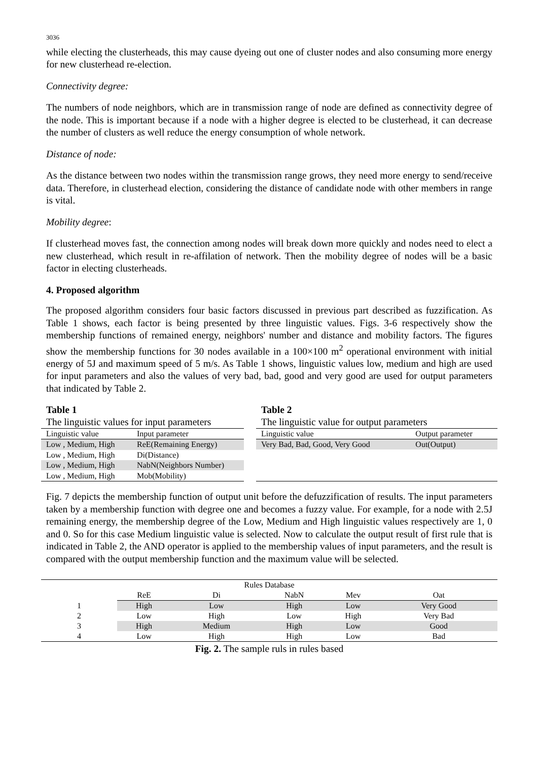3036
while electing the clusterheads, this may cause dyeing out one of cluster nodes and also consuming more energy for new clusterhead re-election.
Connectivity degree:
The numbers of node neighbors, which are in transmission range of node are defined as connectivity degree of the node. This is important because if a node with a higher degree is elected to be clusterhead, it can decrease the number of clusters as well reduce the energy consumption of whole network.
Distance of node:
As the distance between two nodes within the transmission range grows, they need more energy to send/receive data. Therefore, in clusterhead election, considering the distance of candidate node with other members in range is vital.
Mobility degree:
If clusterhead moves fast, the connection among nodes will break down more quickly and nodes need to elect a new clusterhead, which result in re-affilation of network. Then the mobility degree of nodes will be a basic factor in electing clusterheads.
4. Proposed algorithm
The proposed algorithm considers four basic factors discussed in previous part described as fuzzification. As Table 1 shows, each factor is being presented by three linguistic values. Figs. 3-6 respectively show the membership functions of remained energy, neighbors' number and distance and mobility factors. The figures show the membership functions for 30 nodes available in a 100×100 m<sup>2</sup> operational environment with initial energy of 5J and maximum speed of 5 m/s. As Table 1 shows, linguistic values low, medium and high are used for input parameters and also the values of very bad, bad, good and very good are used for output parameters that indicated by Table 2.
Table 1 The linguistic values for input parameters
| Linguistic value | Input parameter |
| --- | --- |
| Low , Medium, High | ReE(Remaining Energy) |
| Low , Medium, High | Di(Distance) |
| Low , Medium, High | NabN(Neighbors Number) |
| Low , Medium, High | Mob(Mobility) |
Table 2 The linguistic value for output parameters
| Linguistic value | Output parameter |
| --- | --- |
| Very Bad, Bad, Good, Very Good | Out(Output) |
Fig. 7 depicts the membership function of output unit before the defuzzification of results. The input parameters taken by a membership function with degree one and becomes a fuzzy value. For example, for a node with 2.5J remaining energy, the membership degree of the Low, Medium and High linguistic values respectively are 1, 0 and 0. So for this case Medium linguistic value is selected. Now to calculate the output result of first rule that is indicated in Table 2, the AND operator is applied to the membership values of input parameters, and the result is compared with the output membership function and the maximum value will be selected.
| Rules Database | | | | | |
| --- | --- | --- | --- | --- | --- |
| | ReE | Di | NabN | Mev | Oat |
| 1 | High | Low | High | Low | Very Good |
| 2 | Low | High | Low | High | Very Bad |
| 3 | High | Medium | High | Low | Good |
| 4 | Low | High | High | Low | Bad |
Fig. 2. The sample ruls in rules based